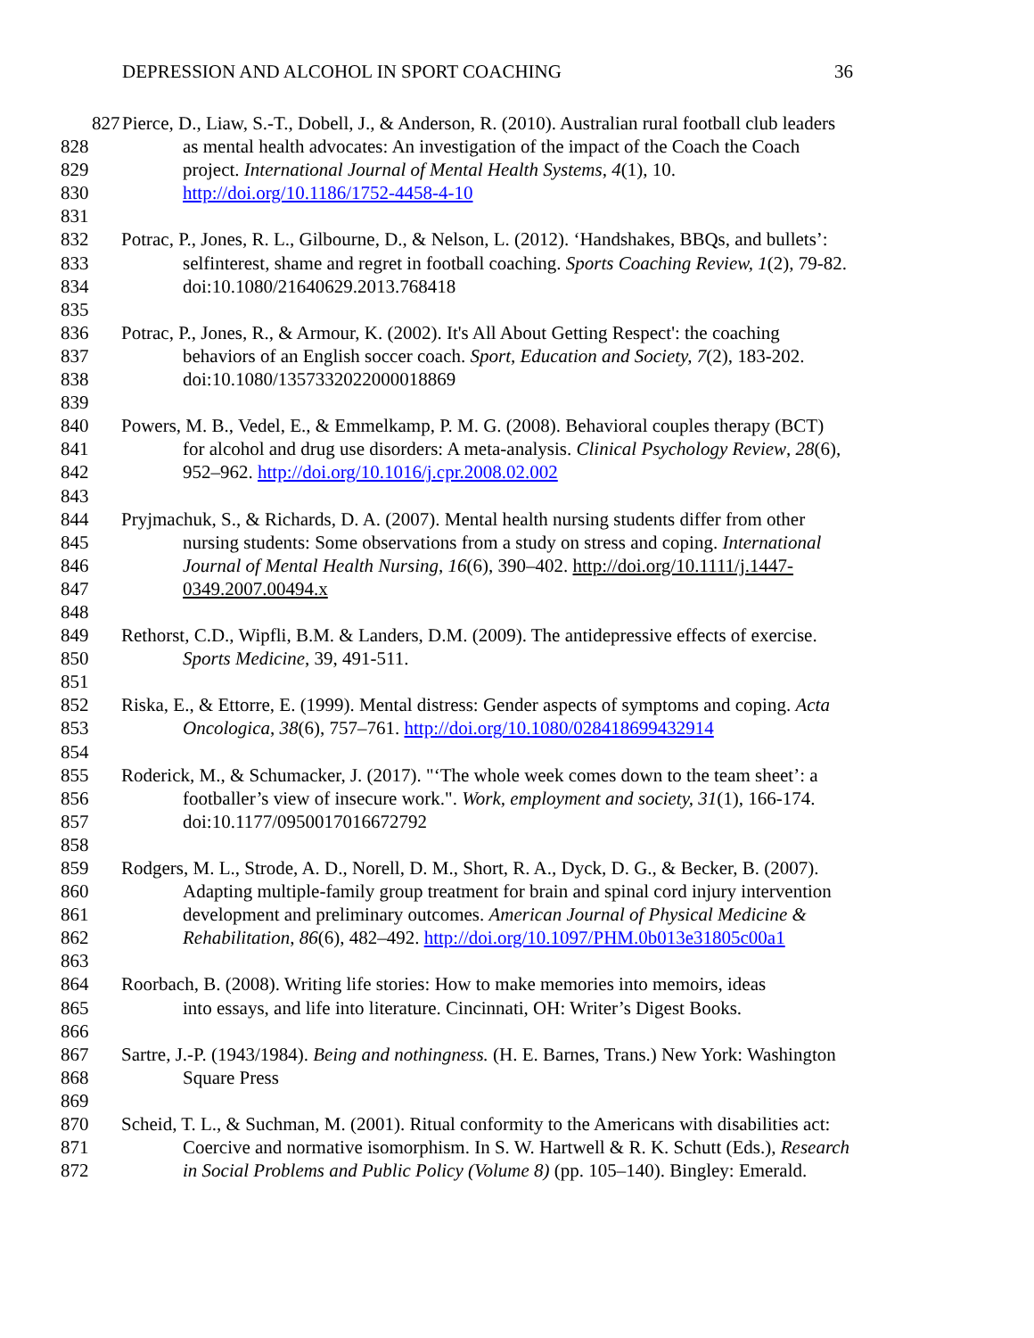DEPRESSION AND ALCOHOL IN SPORT COACHING 36
827 Pierce, D., Liaw, S.-T., Dobell, J., & Anderson, R. (2010). Australian rural football club leaders
828 as mental health advocates: An investigation of the impact of the Coach the Coach
829 project. International Journal of Mental Health Systems, 4(1), 10.
830 http://doi.org/10.1186/1752-4458-4-10
831
832 Potrac, P., Jones, R. L., Gilbourne, D., & Nelson, L. (2012). ‘Handshakes, BBQs, and bullets’:
833 selfinterest, shame and regret in football coaching. Sports Coaching Review, 1(2), 79-82.
834 doi:10.1080/21640629.2013.768418
835
836 Potrac, P., Jones, R., & Armour, K. (2002). It's All About Getting Respect': the coaching
837 behaviors of an English soccer coach. Sport, Education and Society, 7(2), 183-202.
838 doi:10.1080/1357332022000018869
839
840 Powers, M. B., Vedel, E., & Emmelkamp, P. M. G. (2008). Behavioral couples therapy (BCT)
841 for alcohol and drug use disorders: A meta-analysis. Clinical Psychology Review, 28(6),
842 952–962. http://doi.org/10.1016/j.cpr.2008.02.002
843
844 Pryjmachuk, S., & Richards, D. A. (2007). Mental health nursing students differ from other
845 nursing students: Some observations from a study on stress and coping. International
846 Journal of Mental Health Nursing, 16(6), 390–402. http://doi.org/10.1111/j.1447-
847 0349.2007.00494.x
848
849 Rethorst, C.D., Wipfli, B.M. & Landers, D.M. (2009). The antidepressive effects of exercise.
850 Sports Medicine, 39, 491-511.
851
852 Riska, E., & Ettorre, E. (1999). Mental distress: Gender aspects of symptoms and coping. Acta
853 Oncologica, 38(6), 757–761. http://doi.org/10.1080/028418699432914
854
855 Roderick, M., & Schumacker, J. (2017). "‘The whole week comes down to the team sheet’: a
856 footballer’s view of insecure work.". Work, employment and society, 31(1), 166-174.
857 doi:10.1177/0950017016672792
858
859 Rodgers, M. L., Strode, A. D., Norell, D. M., Short, R. A., Dyck, D. G., & Becker, B. (2007).
860 Adapting multiple-family group treatment for brain and spinal cord injury intervention
861 development and preliminary outcomes. American Journal of Physical Medicine &
862 Rehabilitation, 86(6), 482–492. http://doi.org/10.1097/PHM.0b013e31805c00a1
863
864 Roorbach, B. (2008). Writing life stories: How to make memories into memoirs, ideas
865 into essays, and life into literature. Cincinnati, OH: Writer’s Digest Books.
866
867 Sartre, J.-P. (1943/1984). Being and nothingness. (H. E. Barnes, Trans.) New York: Washington
868 Square Press
869
870 Scheid, T. L., & Suchman, M. (2001). Ritual conformity to the Americans with disabilities act:
871 Coercive and normative isomorphism. In S. W. Hartwell & R. K. Schutt (Eds.), Research
872 in Social Problems and Public Policy (Volume 8) (pp. 105–140). Bingley: Emerald.